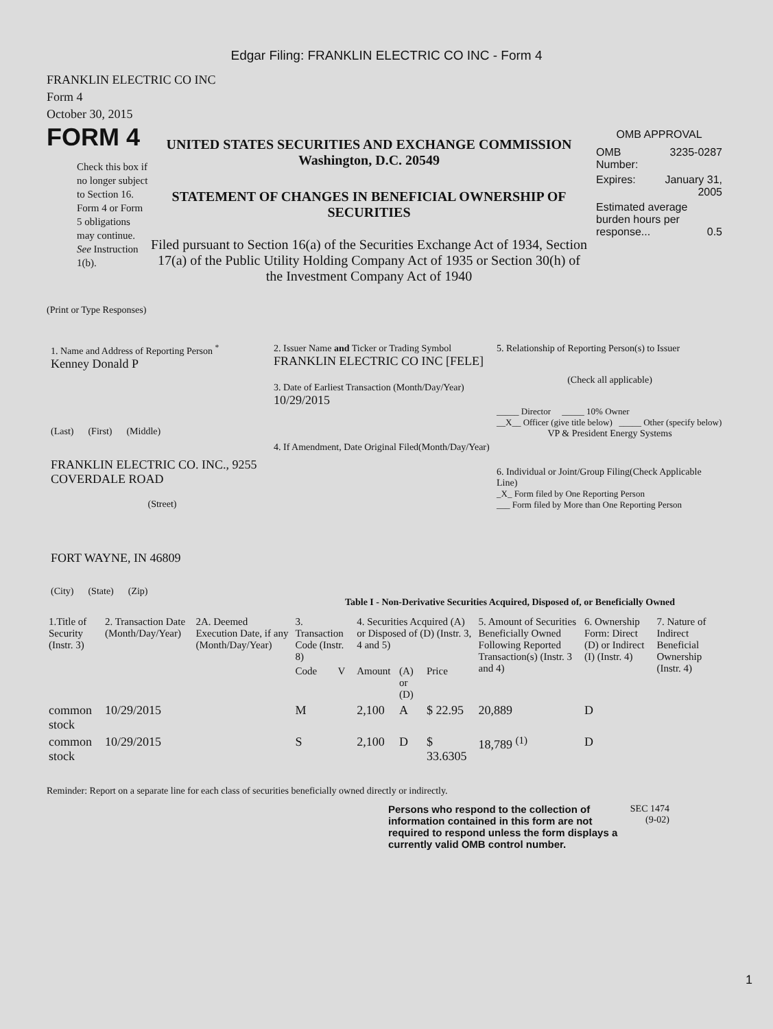Edgar Filing: FRANKLIN ELECTRIC CO INC - Form 4
FRANKLIN ELECTRIC CO INC
Form 4
October 30, 2015
FORM 4
Check this box if no longer subject to Section 16. Form 4 or Form 5 obligations may continue. See Instruction 1(b).
UNITED STATES SECURITIES AND EXCHANGE COMMISSION
Washington, D.C. 20549
STATEMENT OF CHANGES IN BENEFICIAL OWNERSHIP OF SECURITIES
Filed pursuant to Section 16(a) of the Securities Exchange Act of 1934, Section 17(a) of the Public Utility Holding Company Act of 1935 or Section 30(h) of the Investment Company Act of 1940
OMB APPROVAL
| OMB Number: | 3235-0287 |
| Expires: | January 31, 2005 |
| Estimated average burden hours per response... 0.5 | |
(Print or Type Responses)
1. Name and Address of Reporting Person <sup>*</sup>
Kenney Donald P
(Last) (First) (Middle)
FRANKLIN ELECTRIC CO. INC., 9255 COVERDALE ROAD
(Street)
FORT WAYNE, IN 46809
(City) (State) (Zip)
2. Issuer Name and Ticker or Trading Symbol
FRANKLIN ELECTRIC CO INC [FELE]
3. Date of Earliest Transaction (Month/Day/Year)
10/29/2015
4. If Amendment, Date Original Filed(Month/Day/Year)
5. Relationship of Reporting Person(s) to Issuer
(Check all applicable)
_____ Director _____ 10% Owner
__X__ Officer (give title below) _____ Other (specify below)
VP & President Energy Systems
6. Individual or Joint/Group Filing(Check Applicable Line)
_X_ Form filed by One Reporting Person
___ Form filed by More than One Reporting Person
Table I - Non-Derivative Securities Acquired, Disposed of, or Beneficially Owned
| 1.Title of Security (Instr. 3) | 2. Transaction Date (Month/Day/Year) | 2A. Deemed Execution Date, if any (Month/Day/Year) | 3. Transaction Code (Instr. 8) | | 4. Securities Acquired (A) or Disposed of (D) (Instr. 3, 4 and 5) | | | 5. Amount of Securities Beneficially Owned Following Reported Transaction(s) (Instr. 3 and 4) | 6. Ownership Form: Direct (D) or Indirect (I) (Instr. 4) | 7. Nature of Indirect Beneficial Ownership (Instr. 4) |
| --- | --- | --- | --- | --- | --- | --- | --- | --- | --- | --- |
| | | | Code | V | Amount | (A) or (D) | Price | | | |
| common stock | 10/29/2015 | | M | | 2,100 | A | $ 22.95 | 20,889 | D | |
| common stock | 10/29/2015 | | S | | 2,100 | D | $ 33.6305 | 18,789 <sup>(1)</sup> | D | |
Reminder: Report on a separate line for each class of securities beneficially owned directly or indirectly.
Persons who respond to the collection of information contained in this form are not required to respond unless the form displays a currently valid OMB control number.
SEC 1474 (9-02)
1